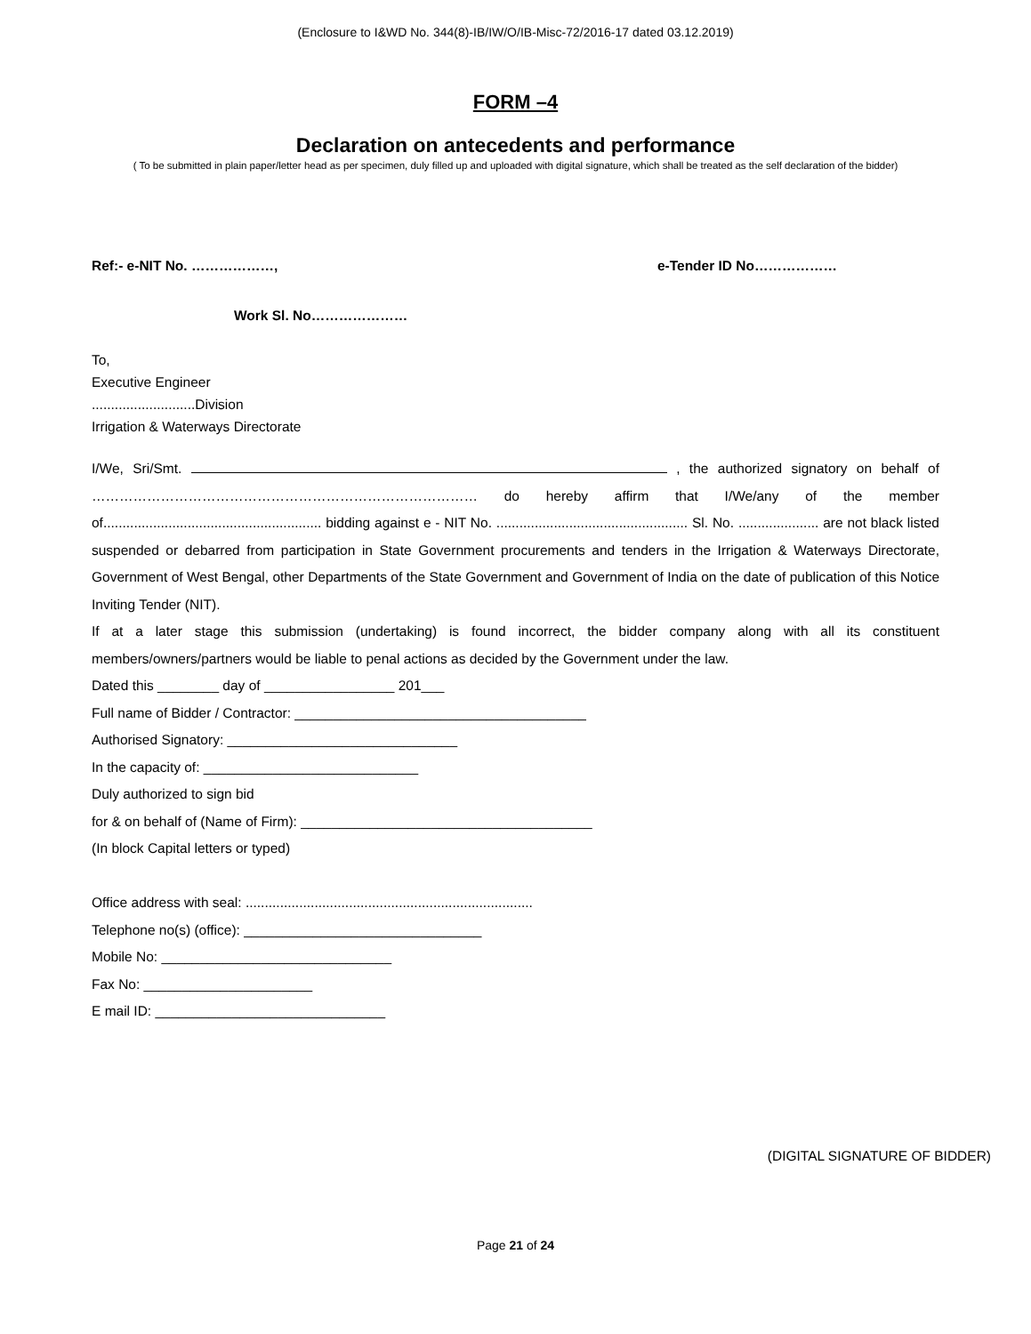(Enclosure to I&WD No. 344(8)-IB/IW/O/IB-Misc-72/2016-17 dated 03.12.2019)
FORM –4
Declaration on antecedents and performance
( To be submitted in plain paper/letter head as per specimen, duly filled up and uploaded with digital signature, which shall be treated as the self declaration of the bidder)
Ref:- e-NIT No. ………………, e-Tender ID No………………
Work Sl. No…………………
To,
Executive Engineer
...........................Division
Irrigation & Waterways Directorate
I/We, Sri/Smt. , the authorized signatory on behalf of ………………………………………………………………………… do hereby affirm that I/We/any of the member of......................................................... bidding against e - NIT No. .................................................. Sl. No. ..................... are not black listed suspended or debarred from participation in State Government procurements and tenders in the Irrigation & Waterways Directorate, Government of West Bengal, other Departments of the State Government and Government of India on the date of publication of this Notice Inviting Tender (NIT).
If at a later stage this submission (undertaking) is found incorrect, the bidder company along with all its constituent members/owners/partners would be liable to penal actions as decided by the Government under the law.
Dated this ________ day of _________________ 201___
Full name of Bidder / Contractor: ______________________________________
Authorised Signatory: ______________________________
In the capacity of: ____________________________
Duly authorized to sign bid
for & on behalf of (Name of Firm): ______________________________________
(In block Capital letters or typed)
Office address with seal: ...........................................................................
Telephone no(s) (office): _______________________________
Mobile No: ______________________________
Fax No: ______________________
E mail ID: ______________________________
(DIGITAL SIGNATURE OF BIDDER)
Page 21 of 24